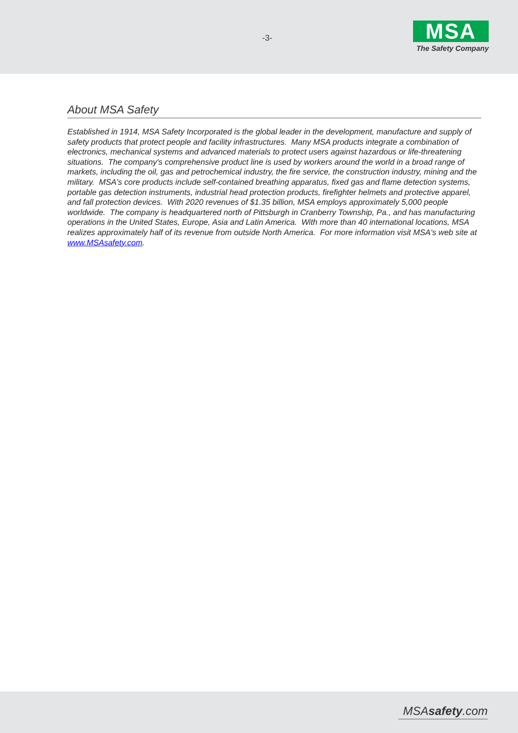-3-
MSA
The Safety Company
About MSA Safety
Established in 1914, MSA Safety Incorporated is the global leader in the development, manufacture and supply of safety products that protect people and facility infrastructures. Many MSA products integrate a combination of electronics, mechanical systems and advanced materials to protect users against hazardous or life-threatening situations. The company's comprehensive product line is used by workers around the world in a broad range of markets, including the oil, gas and petrochemical industry, the fire service, the construction industry, mining and the military. MSA's core products include self-contained breathing apparatus, fixed gas and flame detection systems, portable gas detection instruments, industrial head protection products, firefighter helmets and protective apparel, and fall protection devices. With 2020 revenues of $1.35 billion, MSA employs approximately 5,000 people worldwide. The company is headquartered north of Pittsburgh in Cranberry Township, Pa., and has manufacturing operations in the United States, Europe, Asia and Latin America. With more than 40 international locations, MSA realizes approximately half of its revenue from outside North America. For more information visit MSA's web site at www.MSAsafety.com.
MSAsafety.com